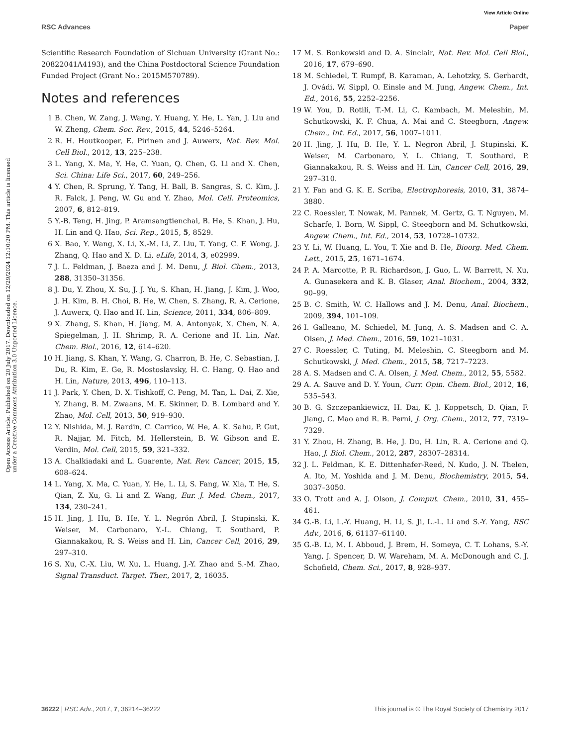View Article Online
RSC Advances Paper
Open Access Article. Published on 20 July 2017. Downloaded on 12/29/2024 12:10:20 PM. This article is licensed under a Creative Commons Attribution 3.0 Unported Licence.
Scientific Research Foundation of Sichuan University (Grant No.: 20822041A4193), and the China Postdoctoral Science Foundation Funded Project (Grant No.: 2015M570789).
Notes and references
1 B. Chen, W. Zang, J. Wang, Y. Huang, Y. He, L. Yan, J. Liu and W. Zheng, Chem. Soc. Rev., 2015, 44, 5246–5264.
2 R. H. Houtkooper, E. Pirinen and J. Auwerx, Nat. Rev. Mol. Cell Biol., 2012, 13, 225–238.
3 L. Yang, X. Ma, Y. He, C. Yuan, Q. Chen, G. Li and X. Chen, Sci. China: Life Sci., 2017, 60, 249–256.
4 Y. Chen, R. Sprung, Y. Tang, H. Ball, B. Sangras, S. C. Kim, J. R. Falck, J. Peng, W. Gu and Y. Zhao, Mol. Cell. Proteomics, 2007, 6, 812–819.
5 Y.-B. Teng, H. Jing, P. Aramsangtienchai, B. He, S. Khan, J. Hu, H. Lin and Q. Hao, Sci. Rep., 2015, 5, 8529.
6 X. Bao, Y. Wang, X. Li, X.-M. Li, Z. Liu, T. Yang, C. F. Wong, J. Zhang, Q. Hao and X. D. Li, eLife, 2014, 3, e02999.
7 J. L. Feldman, J. Baeza and J. M. Denu, J. Biol. Chem., 2013, 288, 31350–31356.
8 J. Du, Y. Zhou, X. Su, J. J. Yu, S. Khan, H. Jiang, J. Kim, J. Woo, J. H. Kim, B. H. Choi, B. He, W. Chen, S. Zhang, R. A. Cerione, J. Auwerx, Q. Hao and H. Lin, Science, 2011, 334, 806–809.
9 X. Zhang, S. Khan, H. Jiang, M. A. Antonyak, X. Chen, N. A. Spiegelman, J. H. Shrimp, R. A. Cerione and H. Lin, Nat. Chem. Biol., 2016, 12, 614–620.
10 H. Jiang, S. Khan, Y. Wang, G. Charron, B. He, C. Sebastian, J. Du, R. Kim, E. Ge, R. Mostoslavsky, H. C. Hang, Q. Hao and H. Lin, Nature, 2013, 496, 110–113.
11 J. Park, Y. Chen, D. X. Tishkoff, C. Peng, M. Tan, L. Dai, Z. Xie, Y. Zhang, B. M. Zwaans, M. E. Skinner, D. B. Lombard and Y. Zhao, Mol. Cell, 2013, 50, 919–930.
12 Y. Nishida, M. J. Rardin, C. Carrico, W. He, A. K. Sahu, P. Gut, R. Najjar, M. Fitch, M. Hellerstein, B. W. Gibson and E. Verdin, Mol. Cell, 2015, 59, 321–332.
13 A. Chalkiadaki and L. Guarente, Nat. Rev. Cancer, 2015, 15, 608–624.
14 L. Yang, X. Ma, C. Yuan, Y. He, L. Li, S. Fang, W. Xia, T. He, S. Qian, Z. Xu, G. Li and Z. Wang, Eur. J. Med. Chem., 2017, 134, 230–241.
15 H. Jing, J. Hu, B. He, Y. L. Negrón Abril, J. Stupinski, K. Weiser, M. Carbonaro, Y.-L. Chiang, T. Southard, P. Giannakakou, R. S. Weiss and H. Lin, Cancer Cell, 2016, 29, 297–310.
16 S. Xu, C.-X. Liu, W. Xu, L. Huang, J.-Y. Zhao and S.-M. Zhao, Signal Transduct. Target. Ther., 2017, 2, 16035.
17 M. S. Bonkowski and D. A. Sinclair, Nat. Rev. Mol. Cell Biol., 2016, 17, 679–690.
18 M. Schiedel, T. Rumpf, B. Karaman, A. Lehotzky, S. Gerhardt, J. Ovádi, W. Sippl, O. Einsle and M. Jung, Angew. Chem., Int. Ed., 2016, 55, 2252–2256.
19 W. You, D. Rotili, T.-M. Li, C. Kambach, M. Meleshin, M. Schutkowski, K. F. Chua, A. Mai and C. Steegborn, Angew. Chem., Int. Ed., 2017, 56, 1007–1011.
20 H. Jing, J. Hu, B. He, Y. L. Negron Abril, J. Stupinski, K. Weiser, M. Carbonaro, Y. L. Chiang, T. Southard, P. Giannakakou, R. S. Weiss and H. Lin, Cancer Cell, 2016, 29, 297–310.
21 Y. Fan and G. K. E. Scriba, Electrophoresis, 2010, 31, 3874–3880.
22 C. Roessler, T. Nowak, M. Pannek, M. Gertz, G. T. Nguyen, M. Scharfe, I. Born, W. Sippl, C. Steegborn and M. Schutkowski, Angew. Chem., Int. Ed., 2014, 53, 10728–10732.
23 Y. Li, W. Huang, L. You, T. Xie and B. He, Bioorg. Med. Chem. Lett., 2015, 25, 1671–1674.
24 P. A. Marcotte, P. R. Richardson, J. Guo, L. W. Barrett, N. Xu, A. Gunasekera and K. B. Glaser, Anal. Biochem., 2004, 332, 90–99.
25 B. C. Smith, W. C. Hallows and J. M. Denu, Anal. Biochem., 2009, 394, 101–109.
26 I. Galleano, M. Schiedel, M. Jung, A. S. Madsen and C. A. Olsen, J. Med. Chem., 2016, 59, 1021–1031.
27 C. Roessler, C. Tuting, M. Meleshin, C. Steegborn and M. Schutkowski, J. Med. Chem., 2015, 58, 7217–7223.
28 A. S. Madsen and C. A. Olsen, J. Med. Chem., 2012, 55, 5582.
29 A. A. Sauve and D. Y. Youn, Curr. Opin. Chem. Biol., 2012, 16, 535–543.
30 B. G. Szczepankiewicz, H. Dai, K. J. Koppetsch, D. Qian, F. Jiang, C. Mao and R. B. Perni, J. Org. Chem., 2012, 77, 7319–7329.
31 Y. Zhou, H. Zhang, B. He, J. Du, H. Lin, R. A. Cerione and Q. Hao, J. Biol. Chem., 2012, 287, 28307–28314.
32 J. L. Feldman, K. E. Dittenhafer-Reed, N. Kudo, J. N. Thelen, A. Ito, M. Yoshida and J. M. Denu, Biochemistry, 2015, 54, 3037–3050.
33 O. Trott and A. J. Olson, J. Comput. Chem., 2010, 31, 455–461.
34 G.-B. Li, L.-Y. Huang, H. Li, S. Ji, L.-L. Li and S.-Y. Yang, RSC Adv., 2016, 6, 61137–61140.
35 G.-B. Li, M. I. Abboud, J. Brem, H. Someya, C. T. Lohans, S.-Y. Yang, J. Spencer, D. W. Wareham, M. A. McDonough and C. J. Schofield, Chem. Sci., 2017, 8, 928–937.
36222 | RSC Adv., 2017, 7, 36214–36222 This journal is © The Royal Society of Chemistry 2017